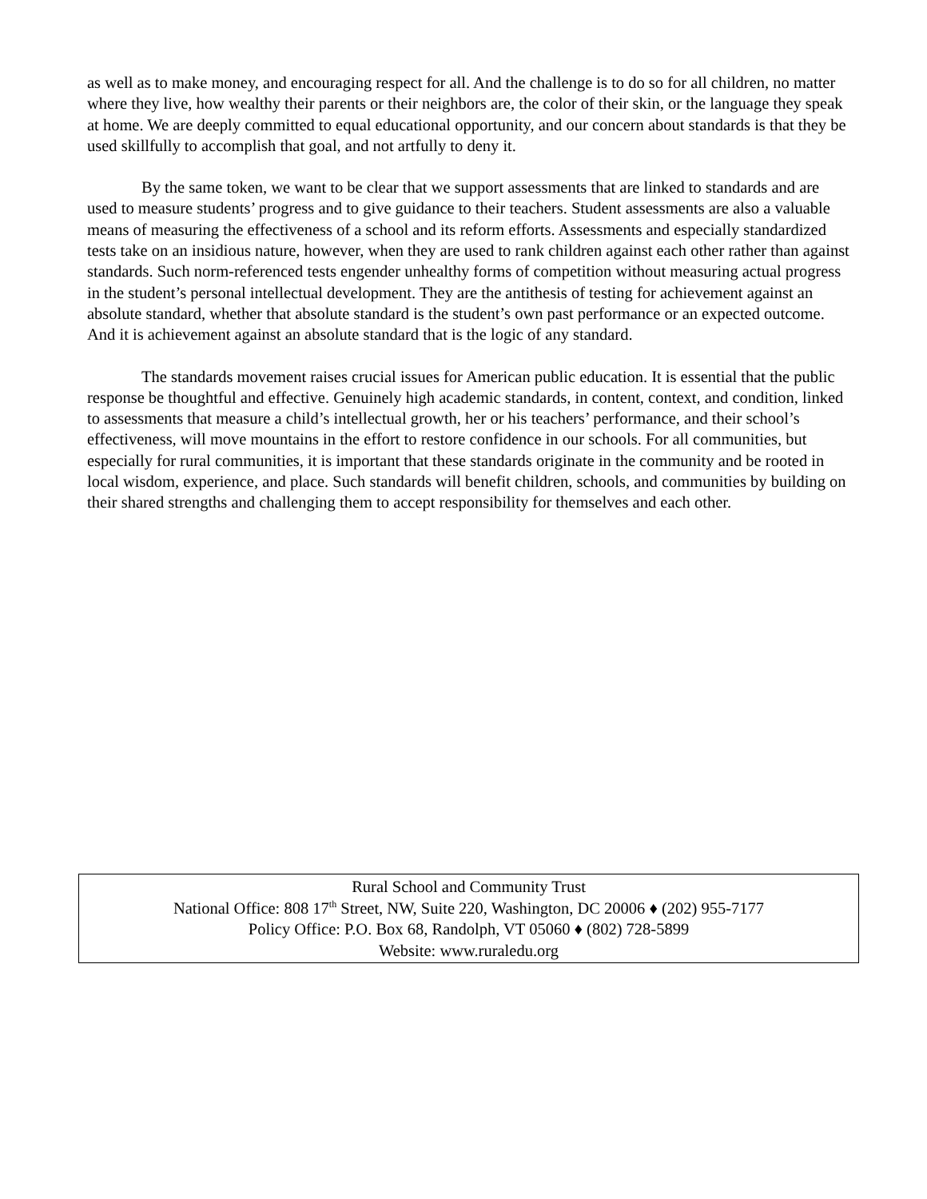as well as to make money, and encouraging respect for all. And the challenge is to do so for all children, no matter where they live, how wealthy their parents or their neighbors are, the color of their skin, or the language they speak at home. We are deeply committed to equal educational opportunity, and our concern about standards is that they be used skillfully to accomplish that goal, and not artfully to deny it.
By the same token, we want to be clear that we support assessments that are linked to standards and are used to measure students’ progress and to give guidance to their teachers. Student assessments are also a valuable means of measuring the effectiveness of a school and its reform efforts. Assessments and especially standardized tests take on an insidious nature, however, when they are used to rank children against each other rather than against standards. Such norm-referenced tests engender unhealthy forms of competition without measuring actual progress in the student’s personal intellectual development. They are the antithesis of testing for achievement against an absolute standard, whether that absolute standard is the student’s own past performance or an expected outcome. And it is achievement against an absolute standard that is the logic of any standard.
The standards movement raises crucial issues for American public education. It is essential that the public response be thoughtful and effective. Genuinely high academic standards, in content, context, and condition, linked to assessments that measure a child’s intellectual growth, her or his teachers’ performance, and their school’s effectiveness, will move mountains in the effort to restore confidence in our schools. For all communities, but especially for rural communities, it is important that these standards originate in the community and be rooted in local wisdom, experience, and place. Such standards will benefit children, schools, and communities by building on their shared strengths and challenging them to accept responsibility for themselves and each other.
Rural School and Community Trust
National Office: 808 17<sup>th</sup> Street, NW, Suite 220, Washington, DC 20006 ♦ (202) 955-7177
Policy Office: P.O. Box 68, Randolph, VT 05060 ♦ (802) 728-5899
Website: www.ruraledu.org